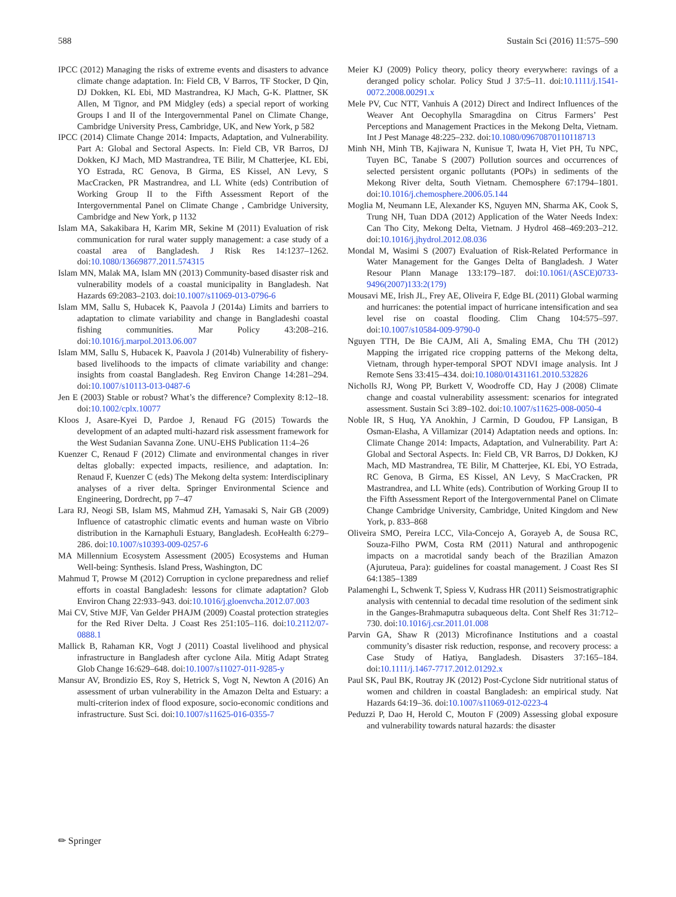588 Sustain Sci (2016) 11:575–590
IPCC (2012) Managing the risks of extreme events and disasters to advance climate change adaptation. In: Field CB, V Barros, TF Stocker, D Qin, DJ Dokken, KL Ebi, MD Mastrandrea, KJ Mach, G-K. Plattner, SK Allen, M Tignor, and PM Midgley (eds) a special report of working Groups I and II of the Intergovernmental Panel on Climate Change, Cambridge University Press, Cambridge, UK, and New York, p 582
IPCC (2014) Climate Change 2014: Impacts, Adaptation, and Vulnerability. Part A: Global and Sectoral Aspects. In: Field CB, VR Barros, DJ Dokken, KJ Mach, MD Mastrandrea, TE Bilir, M Chatterjee, KL Ebi, YO Estrada, RC Genova, B Girma, ES Kissel, AN Levy, S MacCracken, PR Mastrandrea, and LL White (eds) Contribution of Working Group II to the Fifth Assessment Report of the Intergovernmental Panel on Climate Change , Cambridge University, Cambridge and New York, p 1132
Islam MA, Sakakibara H, Karim MR, Sekine M (2011) Evaluation of risk communication for rural water supply management: a case study of a coastal area of Bangladesh. J Risk Res 14:1237–1262. doi:10.1080/13669877.2011.574315
Islam MN, Malak MA, Islam MN (2013) Community-based disaster risk and vulnerability models of a coastal municipality in Bangladesh. Nat Hazards 69:2083–2103. doi:10.1007/s11069-013-0796-6
Islam MM, Sallu S, Hubacek K, Paavola J (2014a) Limits and barriers to adaptation to climate variability and change in Bangladeshi coastal fishing communities. Mar Policy 43:208–216. doi:10.1016/j.marpol.2013.06.007
Islam MM, Sallu S, Hubacek K, Paavola J (2014b) Vulnerability of fishery-based livelihoods to the impacts of climate variability and change: insights from coastal Bangladesh. Reg Environ Change 14:281–294. doi:10.1007/s10113-013-0487-6
Jen E (2003) Stable or robust? What’s the difference? Complexity 8:12–18. doi:10.1002/cplx.10077
Kloos J, Asare-Kyei D, Pardoe J, Renaud FG (2015) Towards the development of an adapted multi-hazard risk assessment framework for the West Sudanian Savanna Zone. UNU-EHS Publication 11:4–26
Kuenzer C, Renaud F (2012) Climate and environmental changes in river deltas globally: expected impacts, resilience, and adaptation. In: Renaud F, Kuenzer C (eds) The Mekong delta system: Interdisciplinary analyses of a river delta. Springer Environmental Science and Engineering, Dordrecht, pp 7–47
Lara RJ, Neogi SB, Islam MS, Mahmud ZH, Yamasaki S, Nair GB (2009) Influence of catastrophic climatic events and human waste on Vibrio distribution in the Karnaphuli Estuary, Bangladesh. EcoHealth 6:279–286. doi:10.1007/s10393-009-0257-6
MA Millennium Ecosystem Assessment (2005) Ecosystems and Human Well-being: Synthesis. Island Press, Washington, DC
Mahmud T, Prowse M (2012) Corruption in cyclone preparedness and relief efforts in coastal Bangladesh: lessons for climate adaptation? Glob Environ Chang 22:933–943. doi:10.1016/j.gloenvcha.2012.07.003
Mai CV, Stive MJF, Van Gelder PHAJM (2009) Coastal protection strategies for the Red River Delta. J Coast Res 251:105–116. doi:10.2112/07-0888.1
Mallick B, Rahaman KR, Vogt J (2011) Coastal livelihood and physical infrastructure in Bangladesh after cyclone Aila. Mitig Adapt Strateg Glob Change 16:629–648. doi:10.1007/s11027-011-9285-y
Mansur AV, Brondizio ES, Roy S, Hetrick S, Vogt N, Newton A (2016) An assessment of urban vulnerability in the Amazon Delta and Estuary: a multi-criterion index of flood exposure, socio-economic conditions and infrastructure. Sust Sci. doi:10.1007/s11625-016-0355-7
Meier KJ (2009) Policy theory, policy theory everywhere: ravings of a deranged policy scholar. Policy Stud J 37:5–11. doi:10.1111/j.1541-0072.2008.00291.x
Mele PV, Cuc NTT, Vanhuis A (2012) Direct and Indirect Influences of the Weaver Ant Oecophylla Smaragdina on Citrus Farmers’ Pest Perceptions and Management Practices in the Mekong Delta, Vietnam. Int J Pest Manage 48:225–232. doi:10.1080/09670870110118713
Minh NH, Minh TB, Kajiwara N, Kunisue T, Iwata H, Viet PH, Tu NPC, Tuyen BC, Tanabe S (2007) Pollution sources and occurrences of selected persistent organic pollutants (POPs) in sediments of the Mekong River delta, South Vietnam. Chemosphere 67:1794–1801. doi:10.1016/j.chemosphere.2006.05.144
Moglia M, Neumann LE, Alexander KS, Nguyen MN, Sharma AK, Cook S, Trung NH, Tuan DDA (2012) Application of the Water Needs Index: Can Tho City, Mekong Delta, Vietnam. J Hydrol 468–469:203–212. doi:10.1016/j.jhydrol.2012.08.036
Mondal M, Wasimi S (2007) Evaluation of Risk-Related Performance in Water Management for the Ganges Delta of Bangladesh. J Water Resour Plann Manage 133:179–187. doi:10.1061/(ASCE)0733-9496(2007)133:2(179)
Mousavi ME, Irish JL, Frey AE, Oliveira F, Edge BL (2011) Global warming and hurricanes: the potential impact of hurricane intensification and sea level rise on coastal flooding. Clim Chang 104:575–597. doi:10.1007/s10584-009-9790-0
Nguyen TTH, De Bie CAJM, Ali A, Smaling EMA, Chu TH (2012) Mapping the irrigated rice cropping patterns of the Mekong delta, Vietnam, through hyper-temporal SPOT NDVI image analysis. Int J Remote Sens 33:415–434. doi:10.1080/01431161.2010.532826
Nicholls RJ, Wong PP, Burkett V, Woodroffe CD, Hay J (2008) Climate change and coastal vulnerability assessment: scenarios for integrated assessment. Sustain Sci 3:89–102. doi:10.1007/s11625-008-0050-4
Noble IR, S Huq, YA Anokhin, J Carmin, D Goudou, FP Lansigan, B Osman-Elasha, A Villamizar (2014) Adaptation needs and options. In: Climate Change 2014: Impacts, Adaptation, and Vulnerability. Part A: Global and Sectoral Aspects. In: Field CB, VR Barros, DJ Dokken, KJ Mach, MD Mastrandrea, TE Bilir, M Chatterjee, KL Ebi, YO Estrada, RC Genova, B Girma, ES Kissel, AN Levy, S MacCracken, PR Mastrandrea, and LL White (eds). Contribution of Working Group II to the Fifth Assessment Report of the Intergovernmental Panel on Climate Change Cambridge University, Cambridge, United Kingdom and New York, p. 833–868
Oliveira SMO, Pereira LCC, Vila-Concejo A, Gorayeb A, de Sousa RC, Souza-Filho PWM, Costa RM (2011) Natural and anthropogenic impacts on a macrotidal sandy beach of the Brazilian Amazon (Ajuruteua, Para): guidelines for coastal management. J Coast Res SI 64:1385–1389
Palamenghi L, Schwenk T, Spiess V, Kudrass HR (2011) Seismostratigraphic analysis with centennial to decadal time resolution of the sediment sink in the Ganges-Brahmaputra subaqueous delta. Cont Shelf Res 31:712–730. doi:10.1016/j.csr.2011.01.008
Parvin GA, Shaw R (2013) Microfinance Institutions and a coastal community’s disaster risk reduction, response, and recovery process: a Case Study of Hatiya, Bangladesh. Disasters 37:165–184. doi:10.1111/j.1467-7717.2012.01292.x
Paul SK, Paul BK, Routray JK (2012) Post-Cyclone Sidr nutritional status of women and children in coastal Bangladesh: an empirical study. Nat Hazards 64:19–36. doi:10.1007/s11069-012-0223-4
Peduzzi P, Dao H, Herold C, Mouton F (2009) Assessing global exposure and vulnerability towards natural hazards: the disaster
✏ Springer